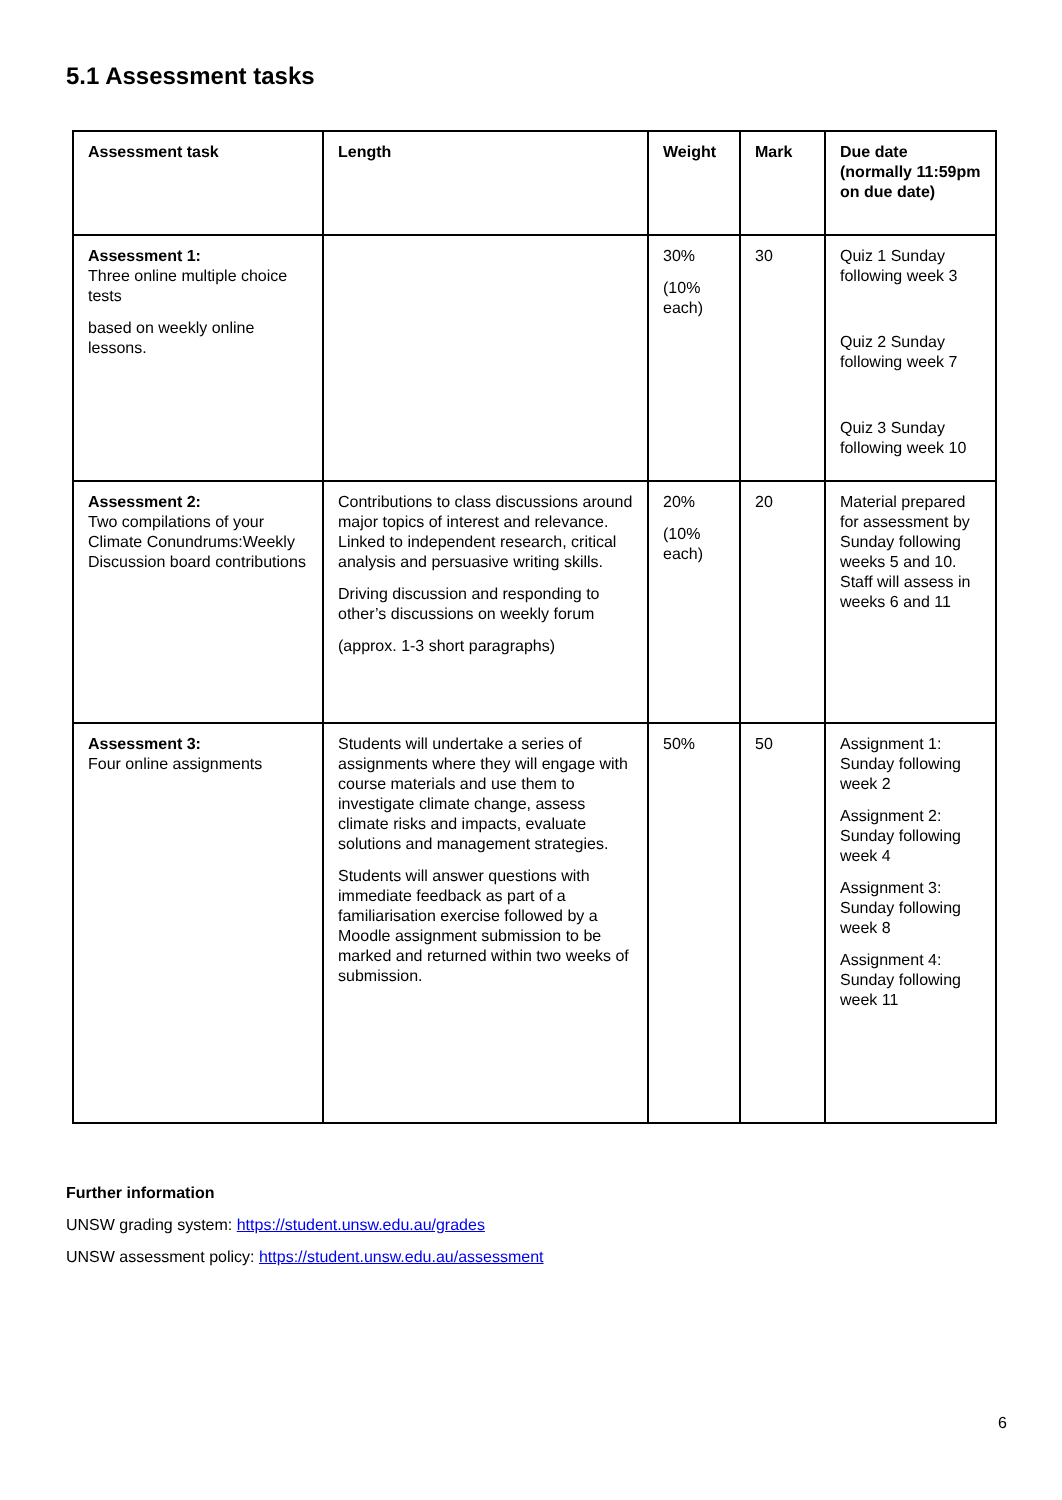5.1 Assessment tasks
| Assessment task | Length | Weight | Mark | Due date (normally 11:59pm on due date) |
| --- | --- | --- | --- | --- |
| Assessment 1: Three online multiple choice tests based on weekly online lessons. | | 30% (10% each) | 30 | Quiz 1 Sunday following week 3 Quiz 2 Sunday following week 7 Quiz 3 Sunday following week 10 |
| Assessment 2: Two compilations of your Climate Conundrums:Weekly Discussion board contributions | Contributions to class discussions around major topics of interest and relevance. Linked to independent research, critical analysis and persuasive writing skills. Driving discussion and responding to other’s discussions on weekly forum (approx. 1-3 short paragraphs) | 20% (10% each) | 20 | Material prepared for assessment by Sunday following weeks 5 and 10. Staff will assess in weeks 6 and 11 |
| Assessment 3: Four online assignments | Students will undertake a series of assignments where they will engage with course materials and use them to investigate climate change, assess climate risks and impacts, evaluate solutions and management strategies. Students will answer questions with immediate feedback as part of a familiarisation exercise followed by a Moodle assignment submission to be marked and returned within two weeks of submission. | 50% | 50 | Assignment 1: Sunday following week 2 Assignment 2: Sunday following week 4 Assignment 3: Sunday following week 8 Assignment 4: Sunday following week 11 |
Further information
UNSW grading system: https://student.unsw.edu.au/grades
UNSW assessment policy: https://student.unsw.edu.au/assessment
6